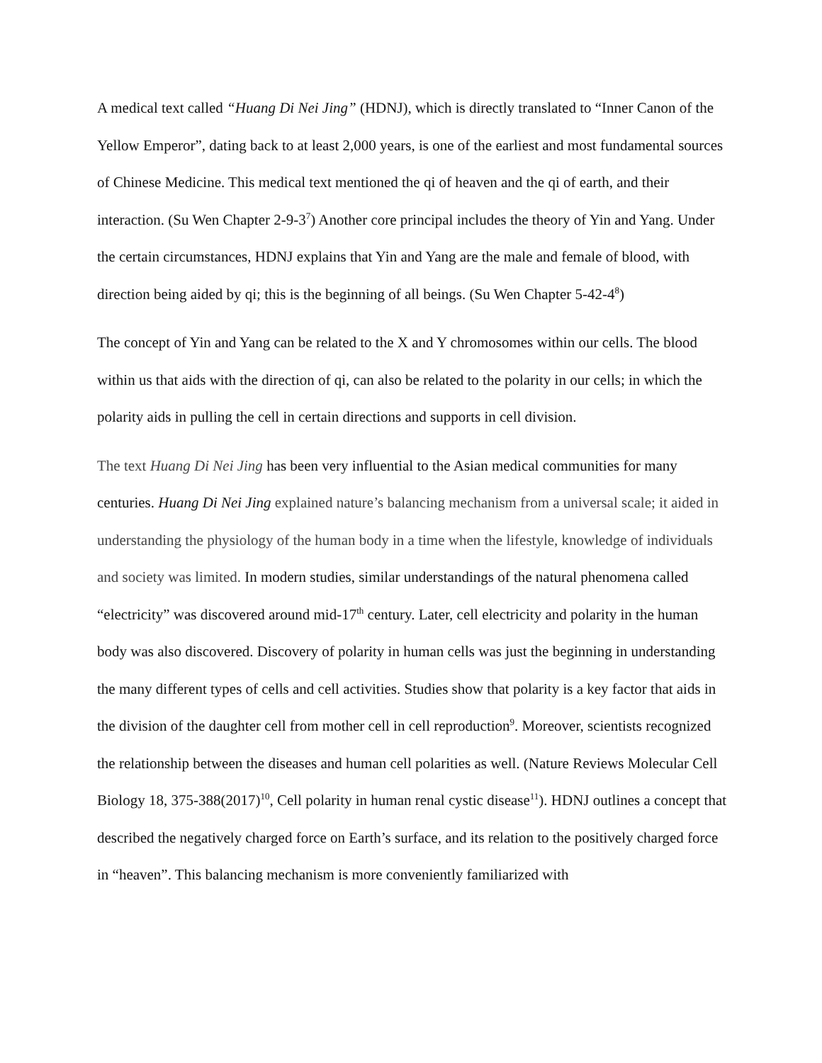A medical text called “Huang Di Nei Jing” (HDNJ), which is directly translated to “Inner Canon of the Yellow Emperor”, dating back to at least 2,000 years, is one of the earliest and most fundamental sources of Chinese Medicine. This medical text mentioned the qi of heaven and the qi of earth, and their interaction. (Su Wen Chapter 2-9-3<sup>7</sup>) Another core principal includes the theory of Yin and Yang. Under the certain circumstances, HDNJ explains that Yin and Yang are the male and female of blood, with direction being aided by qi; this is the beginning of all beings. (Su Wen Chapter 5-42-4<sup>8</sup>)
The concept of Yin and Yang can be related to the X and Y chromosomes within our cells. The blood within us that aids with the direction of qi, can also be related to the polarity in our cells; in which the polarity aids in pulling the cell in certain directions and supports in cell division.
The text Huang Di Nei Jing has been very influential to the Asian medical communities for many centuries. Huang Di Nei Jing explained nature’s balancing mechanism from a universal scale; it aided in understanding the physiology of the human body in a time when the lifestyle, knowledge of individuals and society was limited. In modern studies, similar understandings of the natural phenomena called “electricity” was discovered around mid-17<sup>th</sup> century. Later, cell electricity and polarity in the human body was also discovered. Discovery of polarity in human cells was just the beginning in understanding the many different types of cells and cell activities. Studies show that polarity is a key factor that aids in the division of the daughter cell from mother cell in cell reproduction<sup>9</sup>. Moreover, scientists recognized the relationship between the diseases and human cell polarities as well. (Nature Reviews Molecular Cell Biology 18, 375-388(2017)<sup>10</sup>, Cell polarity in human renal cystic disease<sup>11</sup>). HDNJ outlines a concept that described the negatively charged force on Earth’s surface, and its relation to the positively charged force in “heaven”. This balancing mechanism is more conveniently familiarized with